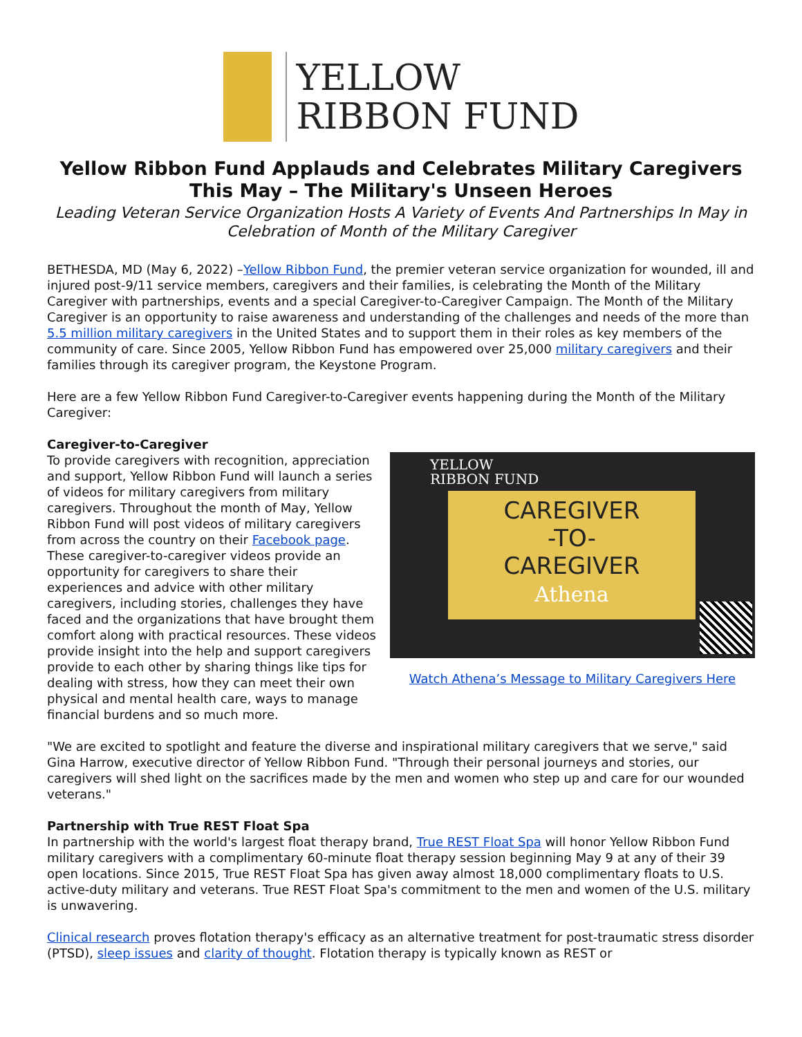YELLOW
RIBBON FUND
Yellow Ribbon Fund Applauds and Celebrates Military Caregivers This May – The Military's Unseen Heroes
Leading Veteran Service Organization Hosts A Variety of Events And Partnerships In May in Celebration of Month of the Military Caregiver
BETHESDA, MD (May 6, 2022) –Yellow Ribbon Fund, the premier veteran service organization for wounded, ill and injured post-9/11 service members, caregivers and their families, is celebrating the Month of the Military Caregiver with partnerships, events and a special Caregiver-to-Caregiver Campaign. The Month of the Military Caregiver is an opportunity to raise awareness and understanding of the challenges and needs of the more than 5.5 million military caregivers in the United States and to support them in their roles as key members of the community of care. Since 2005, Yellow Ribbon Fund has empowered over 25,000 military caregivers and their families through its caregiver program, the Keystone Program.
Here are a few Yellow Ribbon Fund Caregiver-to-Caregiver events happening during the Month of the Military Caregiver:
Caregiver-to-Caregiver
To provide caregivers with recognition, appreciation and support, Yellow Ribbon Fund will launch a series of videos for military caregivers from military caregivers. Throughout the month of May, Yellow Ribbon Fund will post videos of military caregivers from across the country on their Facebook page. These caregiver-to-caregiver videos provide an opportunity for caregivers to share their experiences and advice with other military caregivers, including stories, challenges they have faced and the organizations that have brought them comfort along with practical resources. These videos provide insight into the help and support caregivers provide to each other by sharing things like tips for dealing with stress, how they can meet their own physical and mental health care, ways to manage financial burdens and so much more.
YELLOW
RIBBON FUND
CAREGIVER
-TO-
CAREGIVER
Athena
Watch Athena’s Message to Military Caregivers Here
"We are excited to spotlight and feature the diverse and inspirational military caregivers that we serve," said Gina Harrow, executive director of Yellow Ribbon Fund. "Through their personal journeys and stories, our caregivers will shed light on the sacrifices made by the men and women who step up and care for our wounded veterans."
Partnership with True REST Float Spa
In partnership with the world's largest float therapy brand, True REST Float Spa will honor Yellow Ribbon Fund military caregivers with a complimentary 60-minute float therapy session beginning May 9 at any of their 39 open locations. Since 2015, True REST Float Spa has given away almost 18,000 complimentary floats to U.S. active-duty military and veterans. True REST Float Spa's commitment to the men and women of the U.S. military is unwavering.
Clinical research proves flotation therapy's efficacy as an alternative treatment for post-traumatic stress disorder (PTSD), sleep issues and clarity of thought. Flotation therapy is typically known as REST or